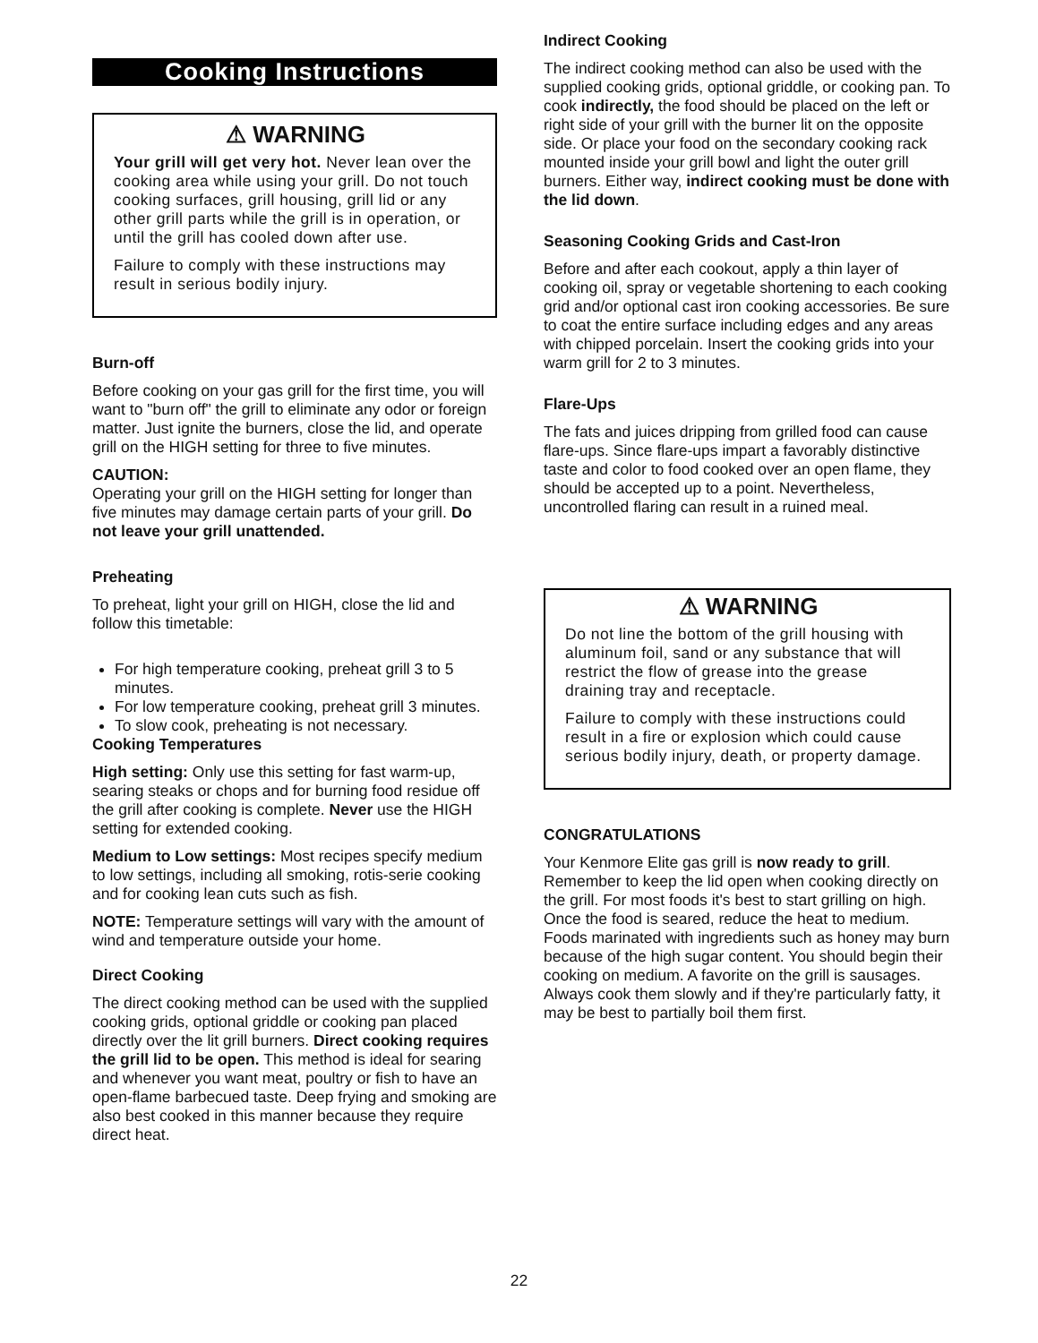Cooking Instructions
⚠ WARNING
Your grill will get very hot. Never lean over the cooking area while using your grill. Do not touch cooking surfaces, grill housing, grill lid or any other grill parts while the grill is in operation, or until the grill has cooled down after use.
Failure to comply with these instructions may result in serious bodily injury.
Burn-off
Before cooking on your gas grill for the first time, you will want to "burn off" the grill to eliminate any odor or foreign matter. Just ignite the burners, close the lid, and operate grill on the HIGH setting for three to five minutes.
CAUTION:
Operating your grill on the HIGH setting for longer than five minutes may damage certain parts of your grill. Do not leave your grill unattended.
Preheating
To preheat, light your grill on HIGH, close the lid and follow this timetable:
For high temperature cooking, preheat grill 3 to 5 minutes.
For low temperature cooking, preheat grill 3 minutes.
To slow cook, preheating is not necessary.
Cooking Temperatures
High setting: Only use this setting for fast warm-up, searing steaks or chops and for burning food residue off the grill after cooking is complete. Never use the HIGH setting for extended cooking.
Medium to Low settings: Most recipes specify medium to low settings, including all smoking, rotis-serie cooking and for cooking lean cuts such as fish.
NOTE: Temperature settings will vary with the amount of wind and temperature outside your home.
Direct Cooking
The direct cooking method can be used with the supplied cooking grids, optional griddle or cooking pan placed directly over the lit grill burners. Direct cooking requires the grill lid to be open. This method is ideal for searing and whenever you want meat, poultry or fish to have an open-flame barbecued taste. Deep frying and smoking are also best cooked in this manner because they require direct heat.
Indirect Cooking
The indirect cooking method can also be used with the supplied cooking grids, optional griddle, or cooking pan. To cook indirectly, the food should be placed on the left or right side of your grill with the burner lit on the opposite side. Or place your food on the secondary cooking rack mounted inside your grill bowl and light the outer grill burners. Either way, indirect cooking must be done with the lid down.
Seasoning Cooking Grids and Cast-Iron
Before and after each cookout, apply a thin layer of cooking oil, spray or vegetable shortening to each cooking grid and/or optional cast iron cooking accessories. Be sure to coat the entire surface including edges and any areas with chipped porcelain. Insert the cooking grids into your warm grill for 2 to 3 minutes.
Flare-Ups
The fats and juices dripping from grilled food can cause flare-ups. Since flare-ups impart a favorably distinctive taste and color to food cooked over an open flame, they should be accepted up to a point. Nevertheless, uncontrolled flaring can result in a ruined meal.
⚠ WARNING
Do not line the bottom of the grill housing with aluminum foil, sand or any substance that will restrict the flow of grease into the grease draining tray and receptacle.
Failure to comply with these instructions could result in a fire or explosion which could cause serious bodily injury, death, or property damage.
CONGRATULATIONS
Your Kenmore Elite gas grill is now ready to grill. Remember to keep the lid open when cooking directly on the grill. For most foods it's best to start grilling on high. Once the food is seared, reduce the heat to medium. Foods marinated with ingredients such as honey may burn because of the high sugar content. You should begin their cooking on medium. A favorite on the grill is sausages. Always cook them slowly and if they're particularly fatty, it may be best to partially boil them first.
22